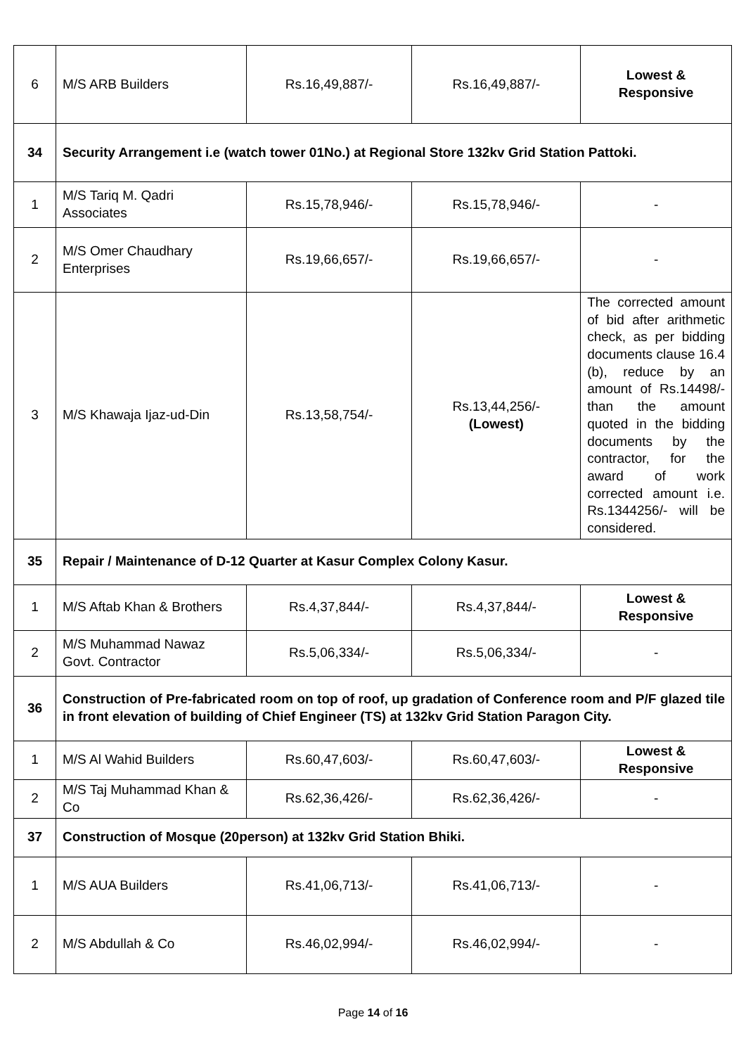| 6 | M/S ARB Builders | Rs.16,49,887/- | Rs.16,49,887/- | Lowest & Responsive |
| 34 | Security Arrangement i.e (watch tower 01No.) at Regional Store 132kv Grid Station Pattoki. | | | |
| 1 | M/S Tariq M. Qadri Associates | Rs.15,78,946/- | Rs.15,78,946/- | - |
| 2 | M/S Omer Chaudhary Enterprises | Rs.19,66,657/- | Rs.19,66,657/- | - |
| 3 | M/S Khawaja Ijaz-ud-Din | Rs.13,58,754/- | Rs.13,44,256/- (Lowest) | The corrected amount of bid after arithmetic check, as per bidding documents clause 16.4 (b), reduce by an amount of Rs.14498/- than the amount quoted in the bidding documents by the contractor, for the award of work corrected amount i.e. Rs.1344256/- will be considered. |
| 35 | Repair / Maintenance of D-12 Quarter at Kasur Complex Colony Kasur. | | | |
| 1 | M/S Aftab Khan & Brothers | Rs.4,37,844/- | Rs.4,37,844/- | Lowest & Responsive |
| 2 | M/S Muhammad Nawaz Govt. Contractor | Rs.5,06,334/- | Rs.5,06,334/- | - |
| 36 | Construction of Pre-fabricated room on top of roof, up gradation of Conference room and P/F glazed tile in front elevation of building of Chief Engineer (TS) at 132kv Grid Station Paragon City. | | | |
| 1 | M/S Al Wahid Builders | Rs.60,47,603/- | Rs.60,47,603/- | Lowest & Responsive |
| 2 | M/S Taj Muhammad Khan & Co | Rs.62,36,426/- | Rs.62,36,426/- | - |
| 37 | Construction of Mosque (20person) at 132kv Grid Station Bhiki. | | | |
| 1 | M/S AUA Builders | Rs.41,06,713/- | Rs.41,06,713/- | - |
| 2 | M/S Abdullah & Co | Rs.46,02,994/- | Rs.46,02,994/- | - |
Page 14 of 16